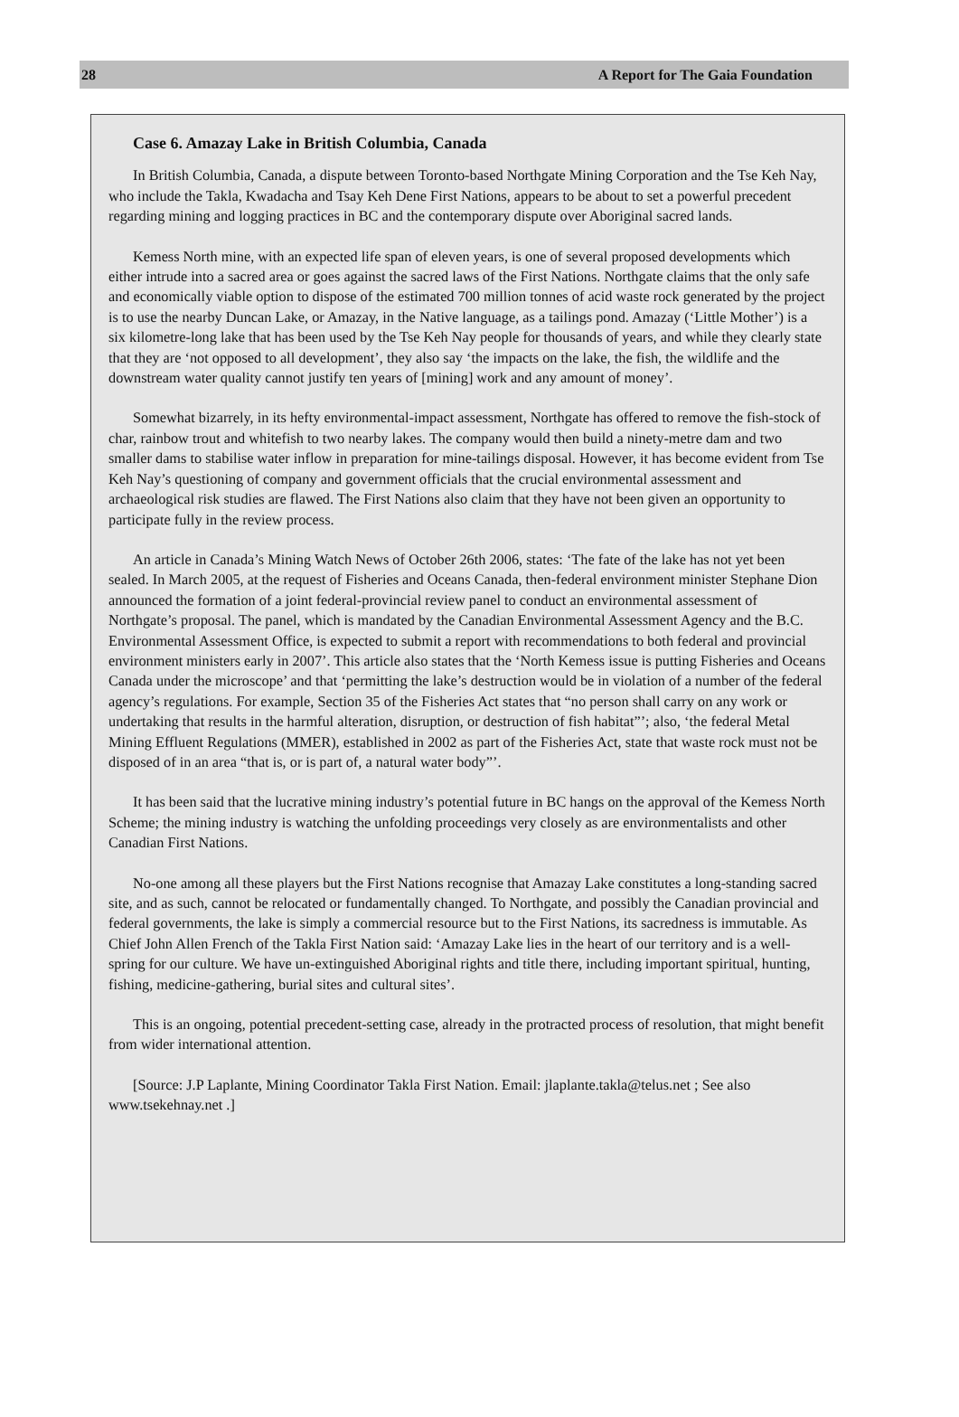28 A Report for The Gaia Foundation
Case 6. Amazay Lake in British Columbia, Canada
In British Columbia, Canada, a dispute between Toronto-based Northgate Mining Corporation and the Tse Keh Nay, who include the Takla, Kwadacha and Tsay Keh Dene First Nations, appears to be about to set a powerful precedent regarding mining and logging practices in BC and the contemporary dispute over Aboriginal sacred lands.
Kemess North mine, with an expected life span of eleven years, is one of several proposed developments which either intrude into a sacred area or goes against the sacred laws of the First Nations. Northgate claims that the only safe and economically viable option to dispose of the estimated 700 million tonnes of acid waste rock generated by the project is to use the nearby Duncan Lake, or Amazay, in the Native language, as a tailings pond. Amazay (‘Little Mother’) is a six kilometre-long lake that has been used by the Tse Keh Nay people for thousands of years, and while they clearly state that they are ‘not opposed to all development’, they also say ‘the impacts on the lake, the fish, the wildlife and the downstream water quality cannot justify ten years of [mining] work and any amount of money’.
Somewhat bizarrely, in its hefty environmental-impact assessment, Northgate has offered to remove the fish-stock of char, rainbow trout and whitefish to two nearby lakes. The company would then build a ninety-metre dam and two smaller dams to stabilise water inflow in preparation for mine-tailings disposal. However, it has become evident from Tse Keh Nay’s questioning of company and government officials that the crucial environmental assessment and archaeological risk studies are flawed. The First Nations also claim that they have not been given an opportunity to participate fully in the review process.
An article in Canada’s Mining Watch News of October 26th 2006, states: ‘The fate of the lake has not yet been sealed. In March 2005, at the request of Fisheries and Oceans Canada, then-federal environment minister Stephane Dion announced the formation of a joint federal-provincial review panel to conduct an environmental assessment of Northgate’s proposal. The panel, which is mandated by the Canadian Environmental Assessment Agency and the B.C. Environmental Assessment Office, is expected to submit a report with recommendations to both federal and provincial environment ministers early in 2007’. This article also states that the ‘North Kemess issue is putting Fisheries and Oceans Canada under the microscope’ and that ‘permitting the lake’s destruction would be in violation of a number of the federal agency’s regulations. For example, Section 35 of the Fisheries Act states that “no person shall carry on any work or undertaking that results in the harmful alteration, disruption, or destruction of fish habitat”’; also, ‘the federal Metal Mining Effluent Regulations (MMER), established in 2002 as part of the Fisheries Act, state that waste rock must not be disposed of in an area “that is, or is part of, a natural water body”’.
It has been said that the lucrative mining industry’s potential future in BC hangs on the approval of the Kemess North Scheme; the mining industry is watching the unfolding proceedings very closely as are environmentalists and other Canadian First Nations.
No-one among all these players but the First Nations recognise that Amazay Lake constitutes a long-standing sacred site, and as such, cannot be relocated or fundamentally changed. To Northgate, and possibly the Canadian provincial and federal governments, the lake is simply a commercial resource but to the First Nations, its sacredness is immutable. As Chief John Allen French of the Takla First Nation said: ‘Amazay Lake lies in the heart of our territory and is a well-spring for our culture. We have un-extinguished Aboriginal rights and title there, including important spiritual, hunting, fishing, medicine-gathering, burial sites and cultural sites’.
This is an ongoing, potential precedent-setting case, already in the protracted process of resolution, that might benefit from wider international attention.
[Source: J.P Laplante, Mining Coordinator Takla First Nation. Email: jlaplante.takla@telus.net ; See also www.tsekehnay.net .]